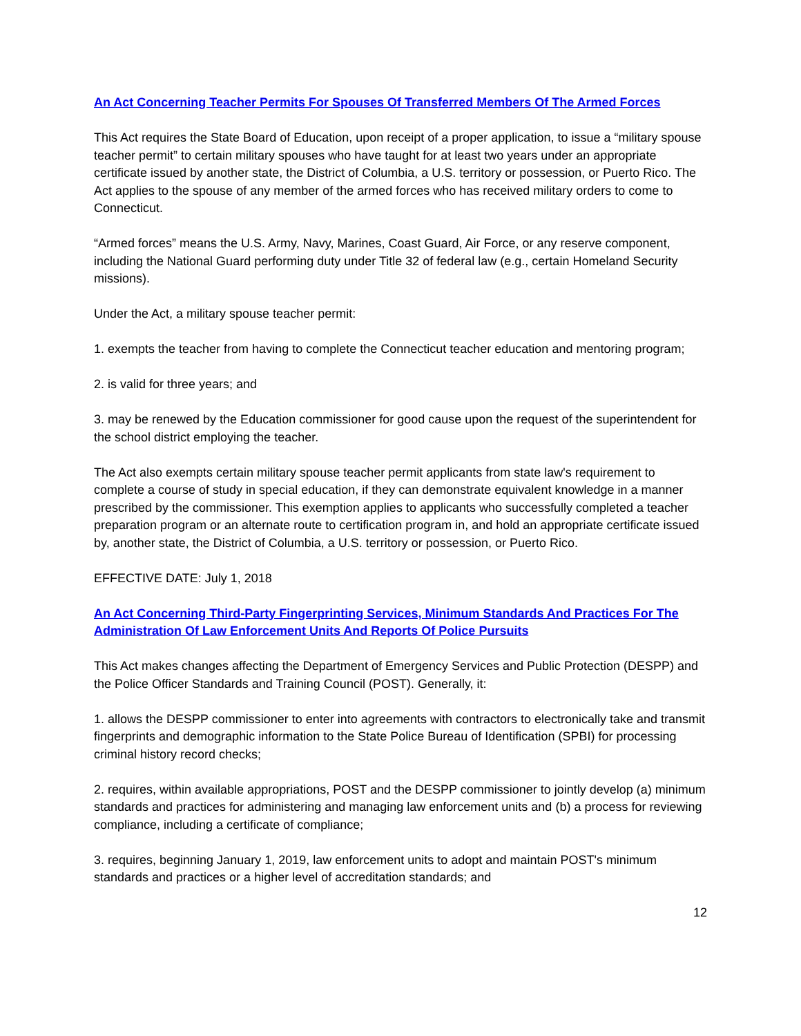An Act Concerning Teacher Permits For Spouses Of Transferred Members Of The Armed Forces
This Act requires the State Board of Education, upon receipt of a proper application, to issue a “military spouse teacher permit” to certain military spouses who have taught for at least two years under an appropriate certificate issued by another state, the District of Columbia, a U.S. territory or possession, or Puerto Rico. The Act applies to the spouse of any member of the armed forces who has received military orders to come to Connecticut.
“Armed forces” means the U.S. Army, Navy, Marines, Coast Guard, Air Force, or any reserve component, including the National Guard performing duty under Title 32 of federal law (e.g., certain Homeland Security missions).
Under the Act, a military spouse teacher permit:
1. exempts the teacher from having to complete the Connecticut teacher education and mentoring program;
2. is valid for three years; and
3. may be renewed by the Education commissioner for good cause upon the request of the superintendent for the school district employing the teacher.
The Act also exempts certain military spouse teacher permit applicants from state law's requirement to complete a course of study in special education, if they can demonstrate equivalent knowledge in a manner prescribed by the commissioner. This exemption applies to applicants who successfully completed a teacher preparation program or an alternate route to certification program in, and hold an appropriate certificate issued by, another state, the District of Columbia, a U.S. territory or possession, or Puerto Rico.
EFFECTIVE DATE: July 1, 2018
An Act Concerning Third-Party Fingerprinting Services, Minimum Standards And Practices For The Administration Of Law Enforcement Units And Reports Of Police Pursuits
This Act makes changes affecting the Department of Emergency Services and Public Protection (DESPP) and the Police Officer Standards and Training Council (POST). Generally, it:
1. allows the DESPP commissioner to enter into agreements with contractors to electronically take and transmit fingerprints and demographic information to the State Police Bureau of Identification (SPBI) for processing criminal history record checks;
2. requires, within available appropriations, POST and the DESPP commissioner to jointly develop (a) minimum standards and practices for administering and managing law enforcement units and (b) a process for reviewing compliance, including a certificate of compliance;
3. requires, beginning January 1, 2019, law enforcement units to adopt and maintain POST's minimum standards and practices or a higher level of accreditation standards; and
12